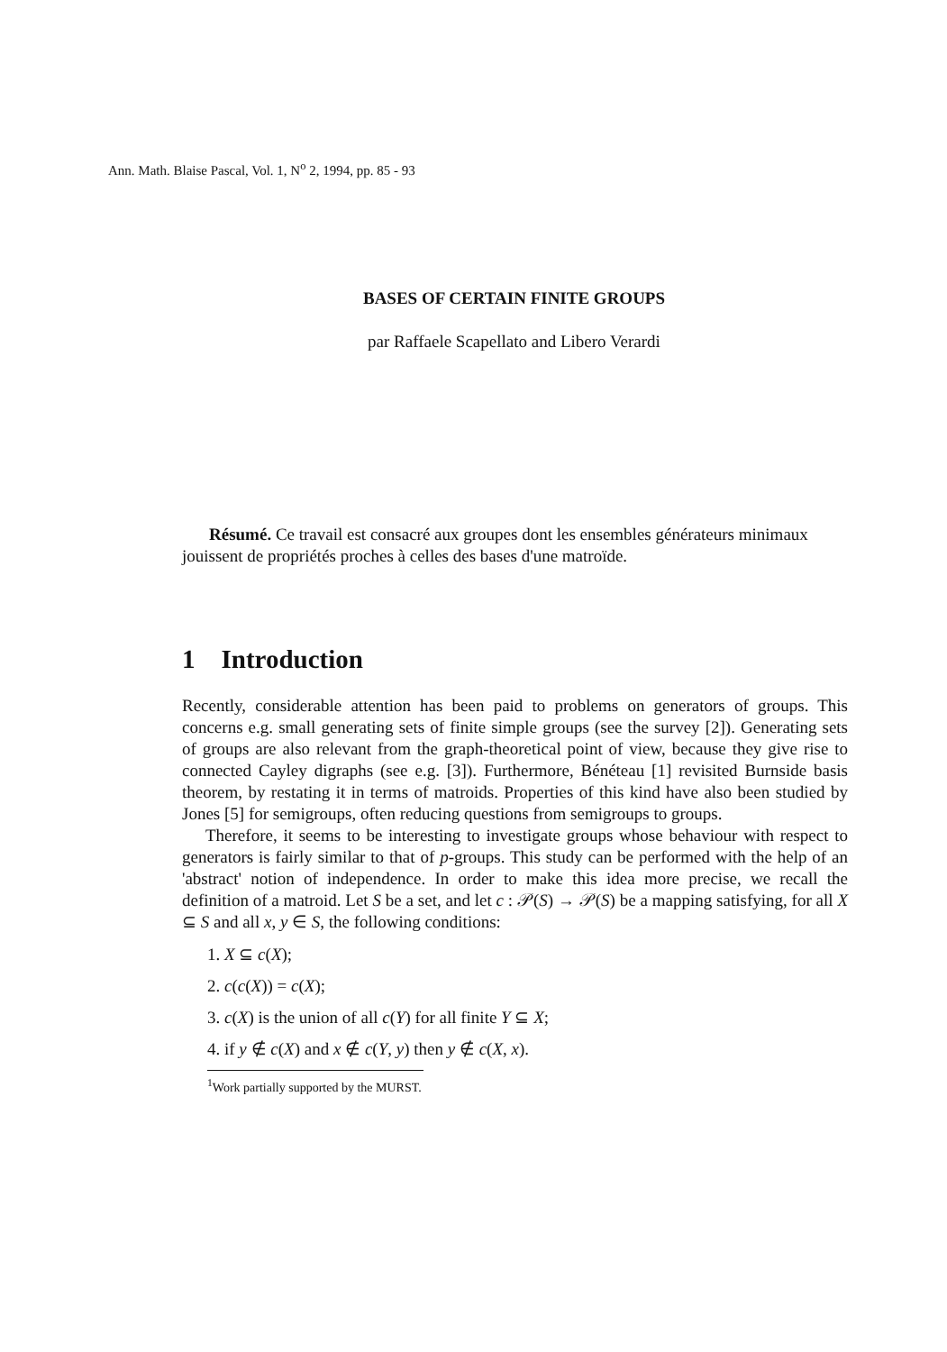Ann. Math. Blaise Pascal, Vol. 1, N<sup>o</sup> 2, 1994, pp. 85 - 93
BASES OF CERTAIN FINITE GROUPS
par Raffaele Scapellato and Libero Verardi
Résumé. Ce travail est consacré aux groupes dont les ensembles générateurs minimaux jouissent de propriétés proches à celles des bases d'une matroïde.
1 Introduction
Recently, considerable attention has been paid to problems on generators of groups. This concerns e.g. small generating sets of finite simple groups (see the survey [2]). Generating sets of groups are also relevant from the graph-theoretical point of view, because they give rise to connected Cayley digraphs (see e.g. [3]). Furthermore, Bénéteau [1] revisited Burnside basis theorem, by restating it in terms of matroids. Properties of this kind have also been studied by Jones [5] for semigroups, often reducing questions from semigroups to groups.
Therefore, it seems to be interesting to investigate groups whose behaviour with respect to generators is fairly similar to that of p-groups. This study can be performed with the help of an 'abstract' notion of independence. In order to make this idea more precise, we recall the definition of a matroid. Let S be a set, and let c : 𝒫(S) → 𝒫(S) be a mapping satisfying, for all X ⊆ S and all x, y ∈ S, the following conditions:
1. X ⊆ c(X);
2. c(c(X)) = c(X);
3. c(X) is the union of all c(Y) for all finite Y ⊆ X;
4. if y ∉ c(X) and x ∉ c(Y, y) then y ∉ c(X, x).
<sup>1</sup> Work partially supported by the MURST.